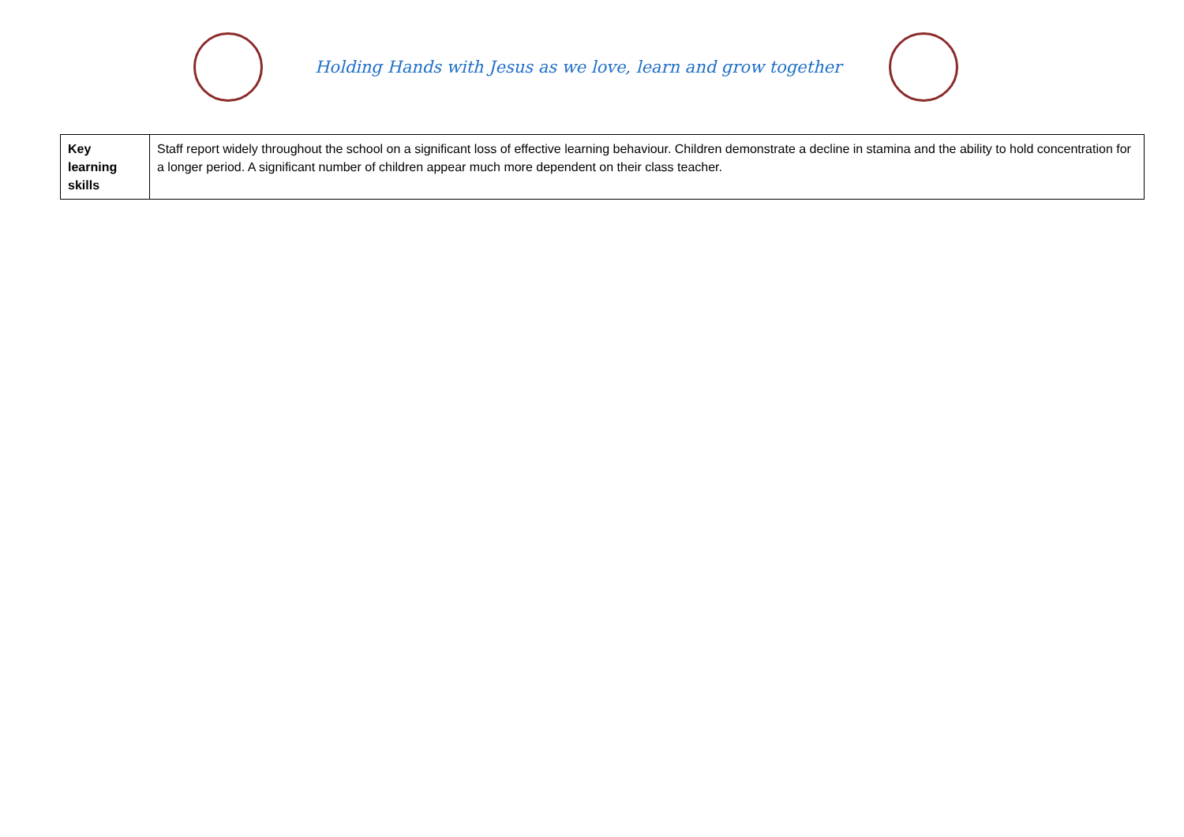Holding Hands with Jesus as we love, learn and grow together
| Key learning skills | Staff report widely throughout the school on a significant loss of effective learning behaviour. Children demonstrate a decline in stamina and the ability to hold concentration for a longer period. A significant number of children appear much more dependent on their class teacher. |